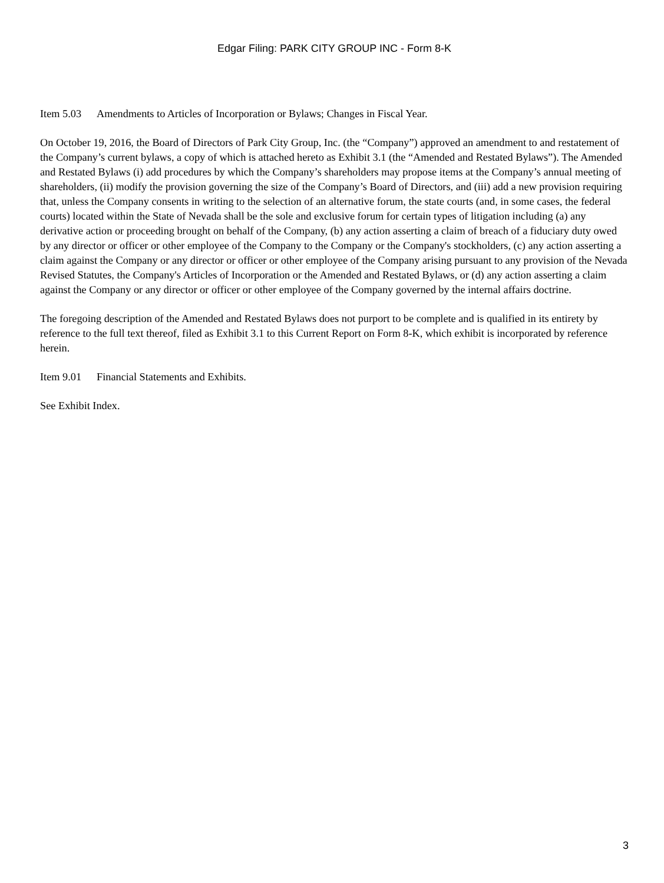Edgar Filing: PARK CITY GROUP INC - Form 8-K
Item 5.03 Amendments to Articles of Incorporation or Bylaws; Changes in Fiscal Year.
On October 19, 2016, the Board of Directors of Park City Group, Inc. (the “Company”) approved an amendment to and restatement of the Company’s current bylaws, a copy of which is attached hereto as Exhibit 3.1 (the “Amended and Restated Bylaws”). The Amended and Restated Bylaws (i) add procedures by which the Company’s shareholders may propose items at the Company’s annual meeting of shareholders, (ii) modify the provision governing the size of the Company’s Board of Directors, and (iii) add a new provision requiring that, unless the Company consents in writing to the selection of an alternative forum, the state courts (and, in some cases, the federal courts) located within the State of Nevada shall be the sole and exclusive forum for certain types of litigation including (a) any derivative action or proceeding brought on behalf of the Company, (b) any action asserting a claim of breach of a fiduciary duty owed by any director or officer or other employee of the Company to the Company or the Company's stockholders, (c) any action asserting a claim against the Company or any director or officer or other employee of the Company arising pursuant to any provision of the Nevada Revised Statutes, the Company's Articles of Incorporation or the Amended and Restated Bylaws, or (d) any action asserting a claim against the Company or any director or officer or other employee of the Company governed by the internal affairs doctrine.
The foregoing description of the Amended and Restated Bylaws does not purport to be complete and is qualified in its entirety by reference to the full text thereof, filed as Exhibit 3.1 to this Current Report on Form 8-K, which exhibit is incorporated by reference herein.
Item 9.01 Financial Statements and Exhibits.
See Exhibit Index.
3